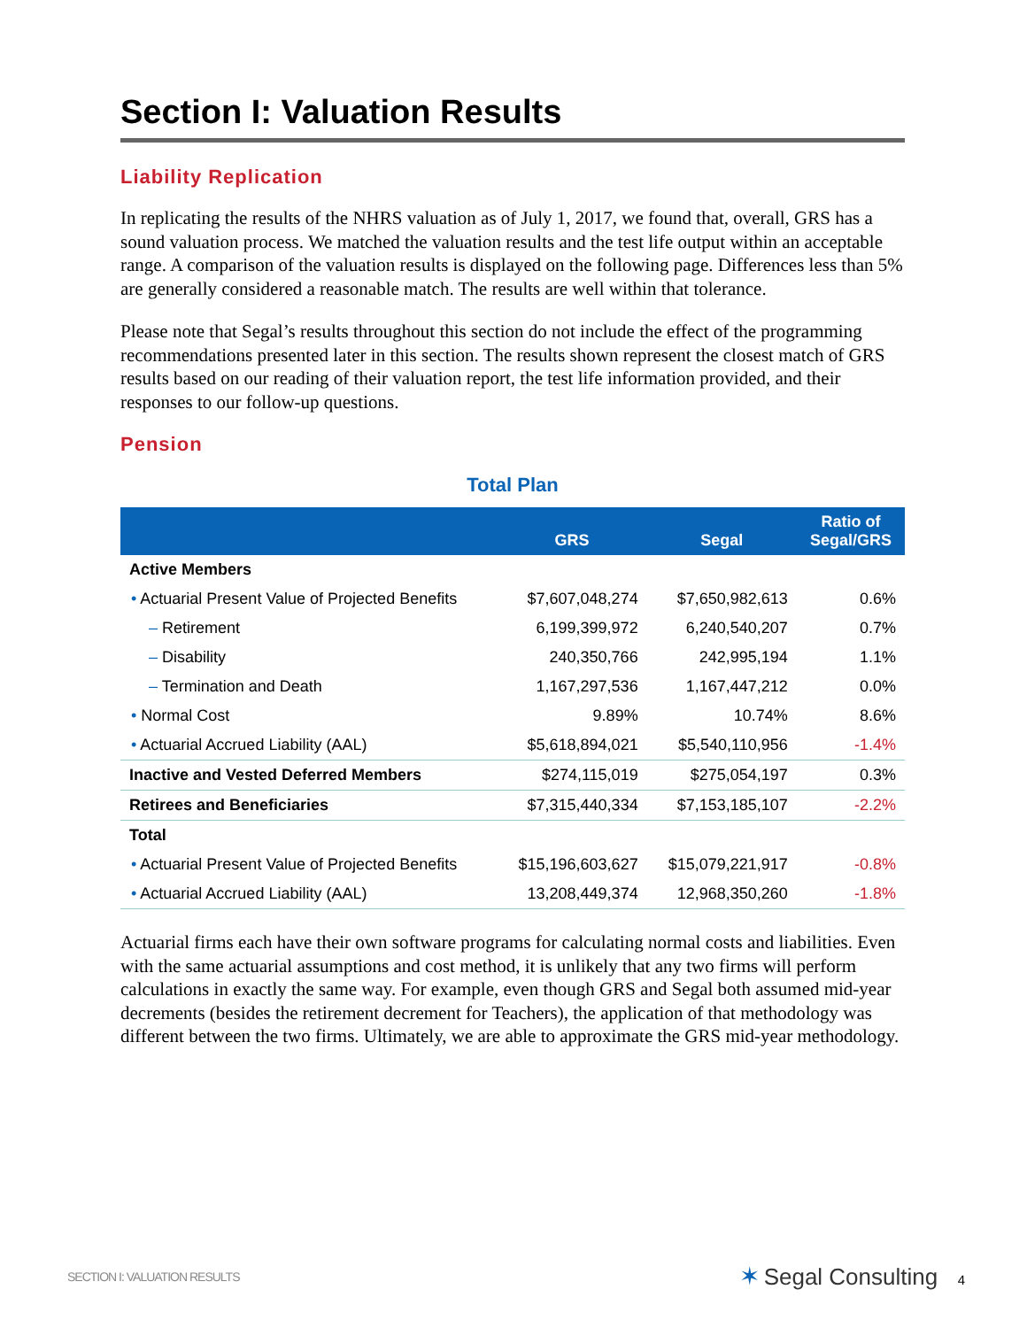Section I: Valuation Results
Liability Replication
In replicating the results of the NHRS valuation as of July 1, 2017, we found that, overall, GRS has a sound valuation process. We matched the valuation results and the test life output within an acceptable range. A comparison of the valuation results is displayed on the following page. Differences less than 5% are generally considered a reasonable match. The results are well within that tolerance.
Please note that Segal’s results throughout this section do not include the effect of the programming recommendations presented later in this section. The results shown represent the closest match of GRS results based on our reading of their valuation report, the test life information provided, and their responses to our follow-up questions.
Pension
Total Plan
| | GRS | Segal | Ratio of Segal/GRS |
| --- | --- | --- | --- |
| Active Members | | | |
| • Actuarial Present Value of Projected Benefits | $7,607,048,274 | $7,650,982,613 | 0.6% |
| – Retirement | 6,199,399,972 | 6,240,540,207 | 0.7% |
| – Disability | 240,350,766 | 242,995,194 | 1.1% |
| – Termination and Death | 1,167,297,536 | 1,167,447,212 | 0.0% |
| • Normal Cost | 9.89% | 10.74% | 8.6% |
| • Actuarial Accrued Liability (AAL) | $5,618,894,021 | $5,540,110,956 | -1.4% |
| Inactive and Vested Deferred Members | $274,115,019 | $275,054,197 | 0.3% |
| Retirees and Beneficiaries | $7,315,440,334 | $7,153,185,107 | -2.2% |
| Total | | | |
| • Actuarial Present Value of Projected Benefits | $15,196,603,627 | $15,079,221,917 | -0.8% |
| • Actuarial Accrued Liability (AAL) | 13,208,449,374 | 12,968,350,260 | -1.8% |
Actuarial firms each have their own software programs for calculating normal costs and liabilities. Even with the same actuarial assumptions and cost method, it is unlikely that any two firms will perform calculations in exactly the same way. For example, even though GRS and Segal both assumed mid-year decrements (besides the retirement decrement for Teachers), the application of that methodology was different between the two firms. Ultimately, we are able to approximate the GRS mid-year methodology.
SECTION I: VALUATION RESULTS ✶ Segal Consulting 4